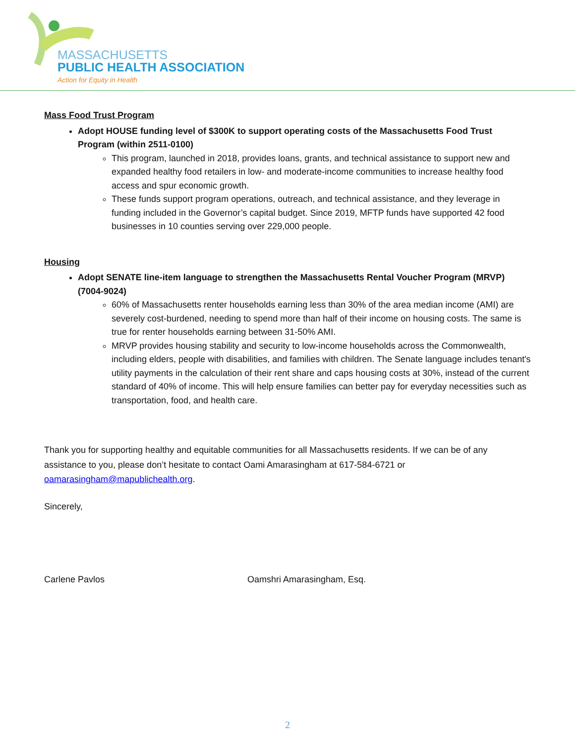MASSACHUSETTS
PUBLIC HEALTH ASSOCIATION
Action for Equity in Health
Mass Food Trust Program
Adopt HOUSE funding level of $300K to support operating costs of the Massachusetts Food Trust Program (within 2511-0100)
This program, launched in 2018, provides loans, grants, and technical assistance to support new and expanded healthy food retailers in low- and moderate-income communities to increase healthy food access and spur economic growth.
These funds support program operations, outreach, and technical assistance, and they leverage in funding included in the Governor’s capital budget. Since 2019, MFTP funds have supported 42 food businesses in 10 counties serving over 229,000 people.
Housing
Adopt SENATE line-item language to strengthen the Massachusetts Rental Voucher Program (MRVP) (7004-9024)
60% of Massachusetts renter households earning less than 30% of the area median income (AMI) are severely cost-burdened, needing to spend more than half of their income on housing costs. The same is true for renter households earning between 31-50% AMI.
MRVP provides housing stability and security to low-income households across the Commonwealth, including elders, people with disabilities, and families with children. The Senate language includes tenant's utility payments in the calculation of their rent share and caps housing costs at 30%, instead of the current standard of 40% of income. This will help ensure families can better pay for everyday necessities such as transportation, food, and health care.
Thank you for supporting healthy and equitable communities for all Massachusetts residents. If we can be of any assistance to you, please don’t hesitate to contact Oami Amarasingham at 617-584-6721 or oamarasingham@mapublichealth.org.
Sincerely,
Carlene Pavlos Oamshri Amarasingham, Esq.
2